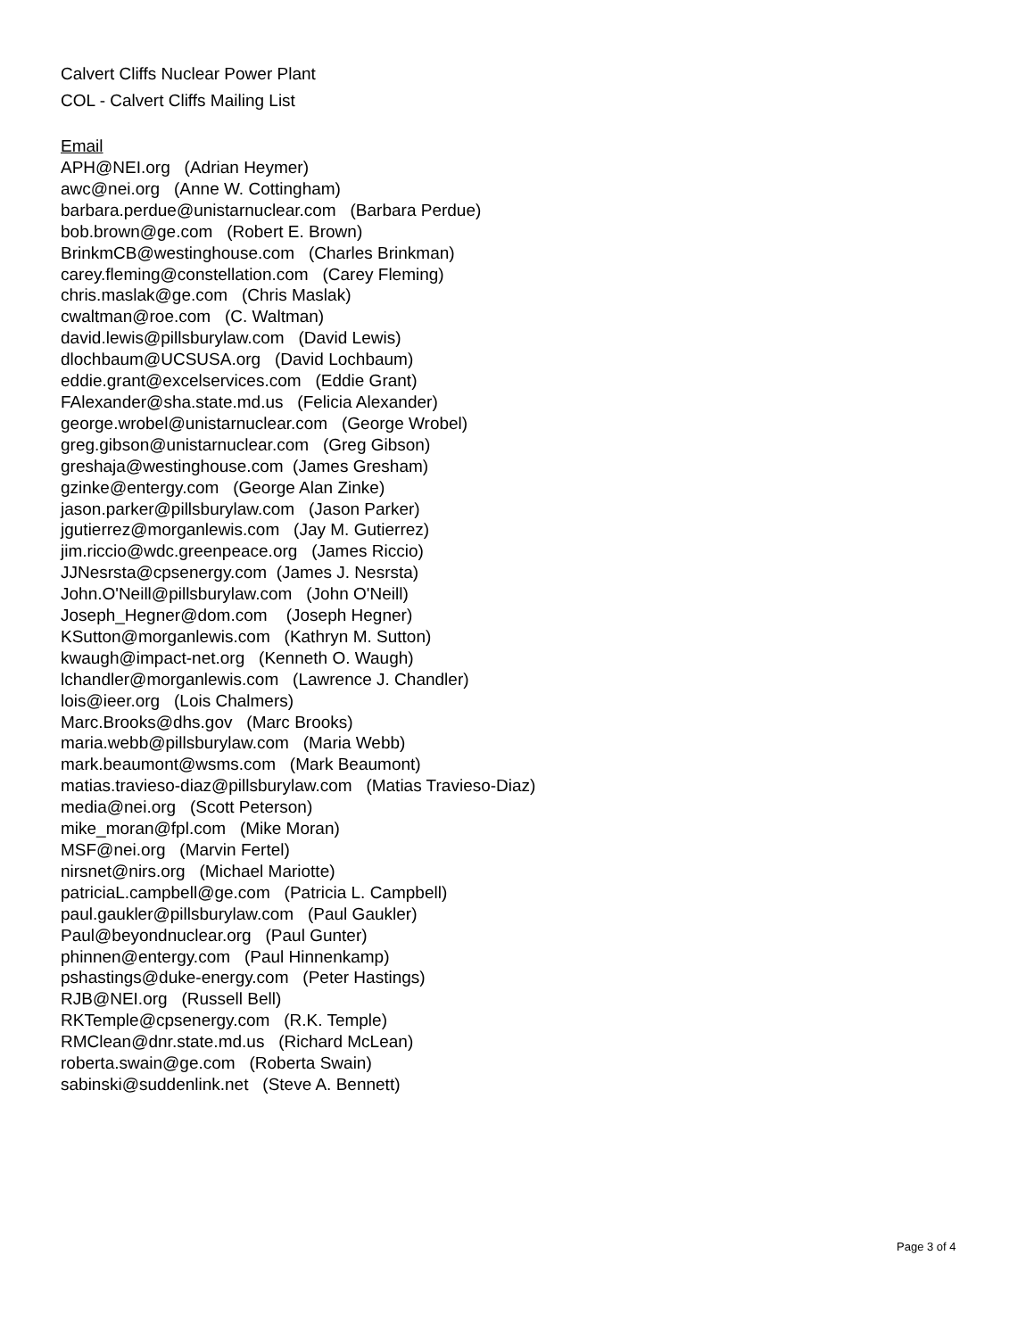Calvert Cliffs Nuclear Power Plant
COL - Calvert Cliffs Mailing List
Email
APH@NEI.org (Adrian Heymer)
awc@nei.org (Anne W. Cottingham)
barbara.perdue@unistarnuclear.com (Barbara Perdue)
bob.brown@ge.com (Robert E. Brown)
BrinkmCB@westinghouse.com (Charles Brinkman)
carey.fleming@constellation.com (Carey Fleming)
chris.maslak@ge.com (Chris Maslak)
cwaltman@roe.com (C. Waltman)
david.lewis@pillsburylaw.com (David Lewis)
dlochbaum@UCSUSA.org (David Lochbaum)
eddie.grant@excelservices.com (Eddie Grant)
FAlexander@sha.state.md.us (Felicia Alexander)
george.wrobel@unistarnuclear.com (George Wrobel)
greg.gibson@unistarnuclear.com (Greg Gibson)
greshaja@westinghouse.com (James Gresham)
gzinke@entergy.com (George Alan Zinke)
jason.parker@pillsburylaw.com (Jason Parker)
jgutierrez@morganlewis.com (Jay M. Gutierrez)
jim.riccio@wdc.greenpeace.org (James Riccio)
JJNesrsta@cpsenergy.com (James J. Nesrsta)
John.O'Neill@pillsburylaw.com (John O'Neill)
Joseph_Hegner@dom.com (Joseph Hegner)
KSutton@morganlewis.com (Kathryn M. Sutton)
kwaugh@impact-net.org (Kenneth O. Waugh)
lchandler@morganlewis.com (Lawrence J. Chandler)
lois@ieer.org (Lois Chalmers)
Marc.Brooks@dhs.gov (Marc Brooks)
maria.webb@pillsburylaw.com (Maria Webb)
mark.beaumont@wsms.com (Mark Beaumont)
matias.travieso-diaz@pillsburylaw.com (Matias Travieso-Diaz)
media@nei.org (Scott Peterson)
mike_moran@fpl.com (Mike Moran)
MSF@nei.org (Marvin Fertel)
nirsnet@nirs.org (Michael Mariotte)
patriciaL.campbell@ge.com (Patricia L. Campbell)
paul.gaukler@pillsburylaw.com (Paul Gaukler)
Paul@beyondnuclear.org (Paul Gunter)
phinnen@entergy.com (Paul Hinnenkamp)
pshastings@duke-energy.com (Peter Hastings)
RJB@NEI.org (Russell Bell)
RKTemple@cpsenergy.com (R.K. Temple)
RMClean@dnr.state.md.us (Richard McLean)
roberta.swain@ge.com (Roberta Swain)
sabinski@suddenlink.net (Steve A. Bennett)
Page 3 of 4